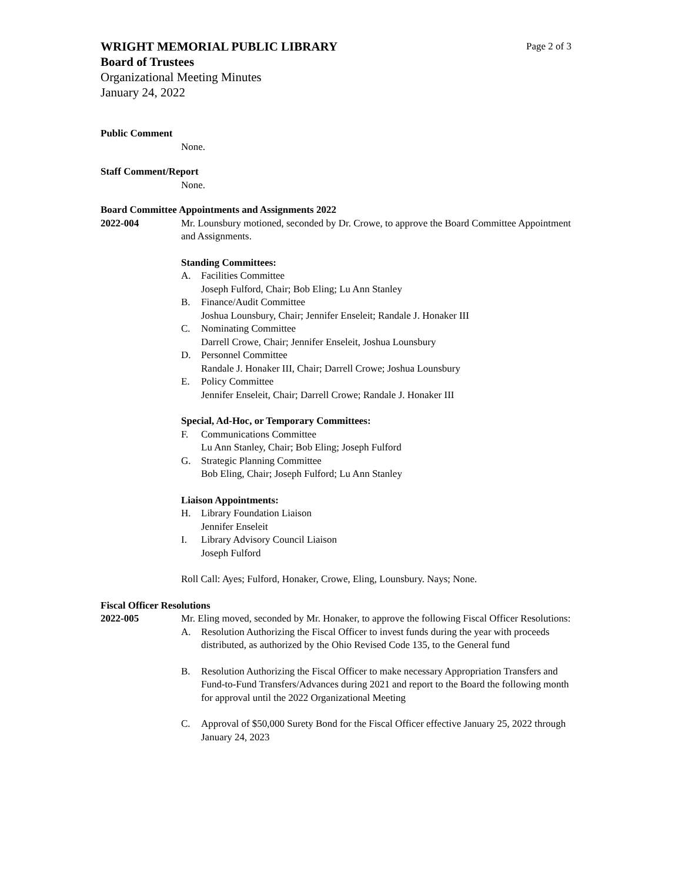WRIGHT MEMORIAL PUBLIC LIBRARY Page 2 of 3
Board of Trustees
Organizational Meeting Minutes
January 24, 2022
Public Comment
None.
Staff Comment/Report
None.
Board Committee Appointments and Assignments 2022
2022-004 Mr. Lounsbury motioned, seconded by Dr. Crowe, to approve the Board Committee Appointment and Assignments.
Standing Committees:
A. Facilities Committee
Joseph Fulford, Chair; Bob Eling; Lu Ann Stanley
B. Finance/Audit Committee
Joshua Lounsbury, Chair; Jennifer Enseleit; Randale J. Honaker III
C. Nominating Committee
Darrell Crowe, Chair; Jennifer Enseleit, Joshua Lounsbury
D. Personnel Committee
Randale J. Honaker III, Chair; Darrell Crowe; Joshua Lounsbury
E. Policy Committee
Jennifer Enseleit, Chair; Darrell Crowe; Randale J. Honaker III
Special, Ad-Hoc, or Temporary Committees:
F. Communications Committee
Lu Ann Stanley, Chair; Bob Eling; Joseph Fulford
G. Strategic Planning Committee
Bob Eling, Chair; Joseph Fulford; Lu Ann Stanley
Liaison Appointments:
H. Library Foundation Liaison
Jennifer Enseleit
I. Library Advisory Council Liaison
Joseph Fulford
Roll Call: Ayes; Fulford, Honaker, Crowe, Eling, Lounsbury. Nays; None.
Fiscal Officer Resolutions
2022-005 Mr. Eling moved, seconded by Mr. Honaker, to approve the following Fiscal Officer Resolutions:
A. Resolution Authorizing the Fiscal Officer to invest funds during the year with proceeds distributed, as authorized by the Ohio Revised Code 135, to the General fund
B. Resolution Authorizing the Fiscal Officer to make necessary Appropriation Transfers and Fund-to-Fund Transfers/Advances during 2021 and report to the Board the following month for approval until the 2022 Organizational Meeting
C. Approval of $50,000 Surety Bond for the Fiscal Officer effective January 25, 2022 through January 24, 2023